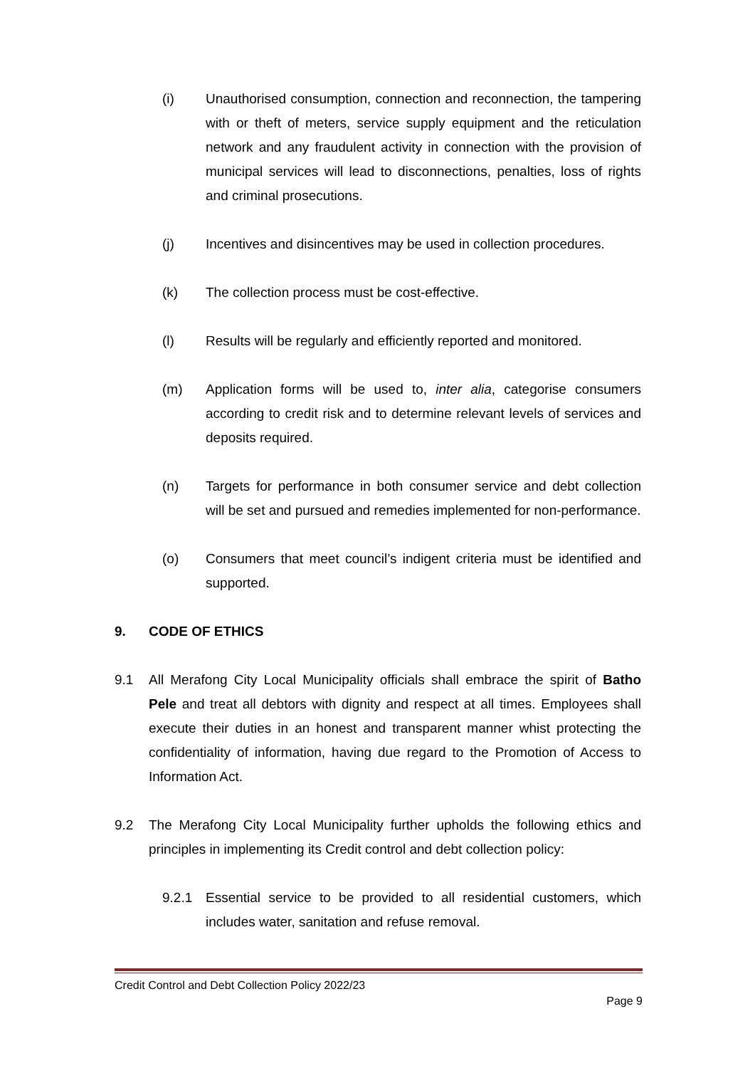(i) Unauthorised consumption, connection and reconnection, the tampering with or theft of meters, service supply equipment and the reticulation network and any fraudulent activity in connection with the provision of municipal services will lead to disconnections, penalties, loss of rights and criminal prosecutions.
(j) Incentives and disincentives may be used in collection procedures.
(k) The collection process must be cost-effective.
(l) Results will be regularly and efficiently reported and monitored.
(m) Application forms will be used to, inter alia, categorise consumers according to credit risk and to determine relevant levels of services and deposits required.
(n) Targets for performance in both consumer service and debt collection will be set and pursued and remedies implemented for non-performance.
(o) Consumers that meet council’s indigent criteria must be identified and supported.
9. CODE OF ETHICS
9.1 All Merafong City Local Municipality officials shall embrace the spirit of Batho Pele and treat all debtors with dignity and respect at all times. Employees shall execute their duties in an honest and transparent manner whist protecting the confidentiality of information, having due regard to the Promotion of Access to Information Act.
9.2 The Merafong City Local Municipality further upholds the following ethics and principles in implementing its Credit control and debt collection policy:
9.2.1 Essential service to be provided to all residential customers, which includes water, sanitation and refuse removal.
Credit Control and Debt Collection Policy 2022/23
Page 9